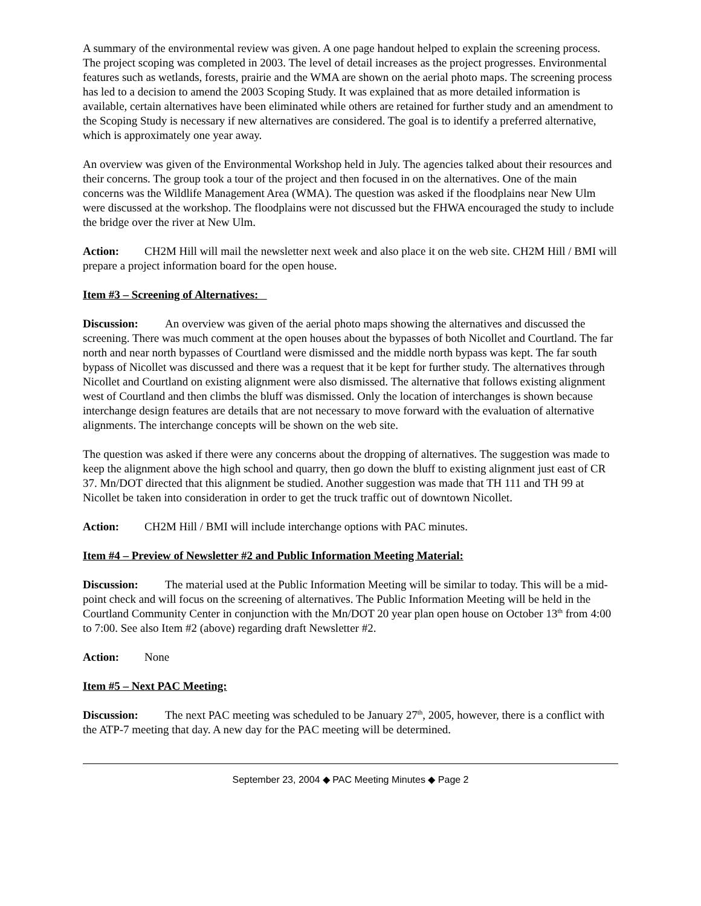A summary of the environmental review was given. A one page handout helped to explain the screening process. The project scoping was completed in 2003. The level of detail increases as the project progresses. Environmental features such as wetlands, forests, prairie and the WMA are shown on the aerial photo maps. The screening process has led to a decision to amend the 2003 Scoping Study. It was explained that as more detailed information is available, certain alternatives have been eliminated while others are retained for further study and an amendment to the Scoping Study is necessary if new alternatives are considered. The goal is to identify a preferred alternative, which is approximately one year away.
An overview was given of the Environmental Workshop held in July. The agencies talked about their resources and their concerns. The group took a tour of the project and then focused in on the alternatives. One of the main concerns was the Wildlife Management Area (WMA). The question was asked if the floodplains near New Ulm were discussed at the workshop. The floodplains were not discussed but the FHWA encouraged the study to include the bridge over the river at New Ulm.
Action: CH2M Hill will mail the newsletter next week and also place it on the web site. CH2M Hill / BMI will prepare a project information board for the open house.
Item #3 – Screening of Alternatives:
Discussion: An overview was given of the aerial photo maps showing the alternatives and discussed the screening. There was much comment at the open houses about the bypasses of both Nicollet and Courtland. The far north and near north bypasses of Courtland were dismissed and the middle north bypass was kept. The far south bypass of Nicollet was discussed and there was a request that it be kept for further study. The alternatives through Nicollet and Courtland on existing alignment were also dismissed. The alternative that follows existing alignment west of Courtland and then climbs the bluff was dismissed. Only the location of interchanges is shown because interchange design features are details that are not necessary to move forward with the evaluation of alternative alignments. The interchange concepts will be shown on the web site.
The question was asked if there were any concerns about the dropping of alternatives. The suggestion was made to keep the alignment above the high school and quarry, then go down the bluff to existing alignment just east of CR 37. Mn/DOT directed that this alignment be studied. Another suggestion was made that TH 111 and TH 99 at Nicollet be taken into consideration in order to get the truck traffic out of downtown Nicollet.
Action: CH2M Hill / BMI will include interchange options with PAC minutes.
Item #4 – Preview of Newsletter #2 and Public Information Meeting Material:
Discussion: The material used at the Public Information Meeting will be similar to today. This will be a mid-point check and will focus on the screening of alternatives. The Public Information Meeting will be held in the Courtland Community Center in conjunction with the Mn/DOT 20 year plan open house on October 13<sup>th</sup> from 4:00 to 7:00. See also Item #2 (above) regarding draft Newsletter #2.
Action: None
Item #5 – Next PAC Meeting:
Discussion: The next PAC meeting was scheduled to be January 27<sup>th</sup>, 2005, however, there is a conflict with the ATP-7 meeting that day. A new day for the PAC meeting will be determined.
September 23, 2004 ◆ PAC Meeting Minutes ◆ Page 2